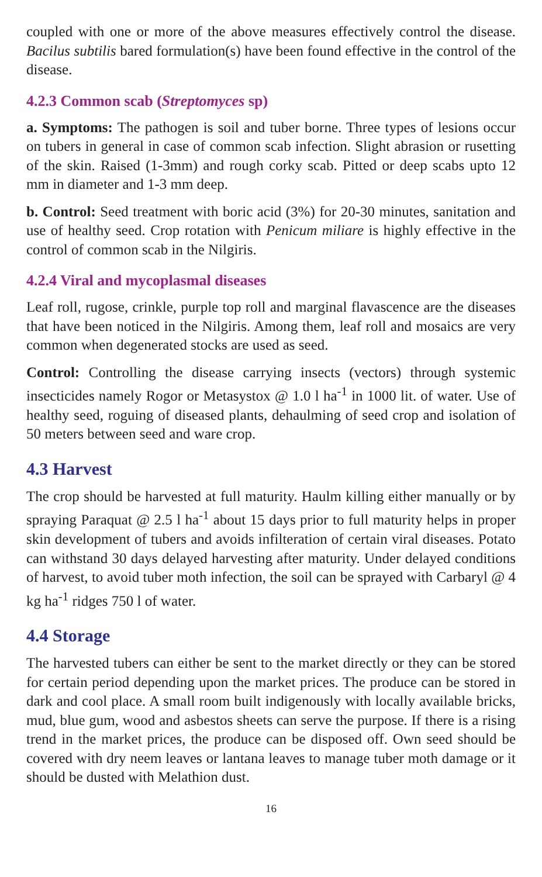coupled with one or more of the above measures effectively control the disease. Bacilus subtilis bared formulation(s) have been found effective in the control of the disease.
4.2.3 Common scab (Streptomyces sp)
a. Symptoms: The pathogen is soil and tuber borne. Three types of lesions occur on tubers in general in case of common scab infection. Slight abrasion or rusetting of the skin. Raised (1-3mm) and rough corky scab. Pitted or deep scabs upto 12 mm in diameter and 1-3 mm deep.
b. Control: Seed treatment with boric acid (3%) for 20-30 minutes, sanitation and use of healthy seed. Crop rotation with Penicum miliare is highly effective in the control of common scab in the Nilgiris.
4.2.4 Viral and mycoplasmal diseases
Leaf roll, rugose, crinkle, purple top roll and marginal flavascence are the diseases that have been noticed in the Nilgiris. Among them, leaf roll and mosaics are very common when degenerated stocks are used as seed.
Control: Controlling the disease carrying insects (vectors) through systemic insecticides namely Rogor or Metasystox @ 1.0 l ha<sup>-1</sup> in 1000 lit. of water. Use of healthy seed, roguing of diseased plants, dehaulming of seed crop and isolation of 50 meters between seed and ware crop.
4.3 Harvest
The crop should be harvested at full maturity. Haulm killing either manually or by spraying Paraquat @ 2.5 l ha<sup>-1</sup> about 15 days prior to full maturity helps in proper skin development of tubers and avoids infilteration of certain viral diseases. Potato can withstand 30 days delayed harvesting after maturity. Under delayed conditions of harvest, to avoid tuber moth infection, the soil can be sprayed with Carbaryl @ 4 kg ha<sup>-1</sup> ridges 750 l of water.
4.4 Storage
The harvested tubers can either be sent to the market directly or they can be stored for certain period depending upon the market prices. The produce can be stored in dark and cool place. A small room built indigenously with locally available bricks, mud, blue gum, wood and asbestos sheets can serve the purpose. If there is a rising trend in the market prices, the produce can be disposed off. Own seed should be covered with dry neem leaves or lantana leaves to manage tuber moth damage or it should be dusted with Melathion dust.
16